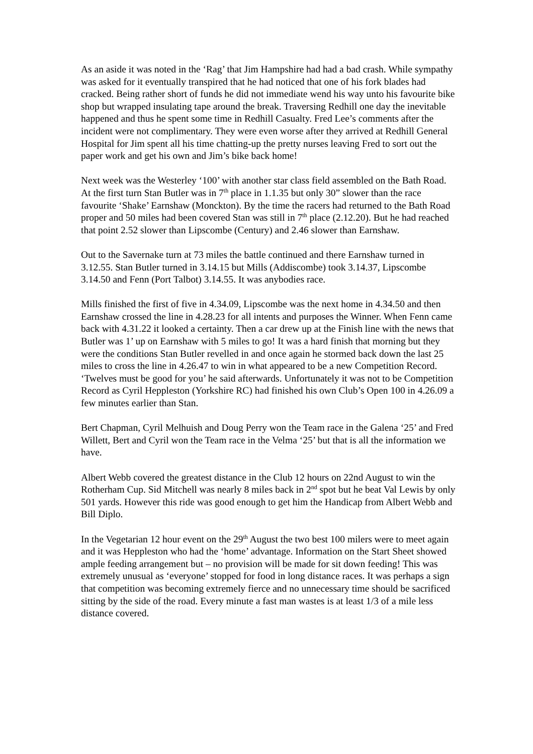As an aside it was noted in the ‘Rag’ that Jim Hampshire had had a bad crash. While sympathy was asked for it eventually transpired that he had noticed that one of his fork blades had cracked. Being rather short of funds he did not immediate wend his way unto his favourite bike shop but wrapped insulating tape around the break. Traversing Redhill one day the inevitable happened and thus he spent some time in Redhill Casualty. Fred Lee’s comments after the incident were not complimentary. They were even worse after they arrived at Redhill General Hospital for Jim spent all his time chatting-up the pretty nurses leaving Fred to sort out the paper work and get his own and Jim’s bike back home!
Next week was the Westerley ‘100’ with another star class field assembled on the Bath Road. At the first turn Stan Butler was in 7<sup>th</sup> place in 1.1.35 but only 30” slower than the race favourite ‘Shake’ Earnshaw (Monckton). By the time the racers had returned to the Bath Road proper and 50 miles had been covered Stan was still in 7<sup>th</sup> place (2.12.20). But he had reached that point 2.52 slower than Lipscombe (Century) and 2.46 slower than Earnshaw.
Out to the Savernake turn at 73 miles the battle continued and there Earnshaw turned in 3.12.55. Stan Butler turned in 3.14.15 but Mills (Addiscombe) took 3.14.37, Lipscombe 3.14.50 and Fenn (Port Talbot) 3.14.55. It was anybodies race.
Mills finished the first of five in 4.34.09, Lipscombe was the next home in 4.34.50 and then Earnshaw crossed the line in 4.28.23 for all intents and purposes the Winner. When Fenn came back with 4.31.22 it looked a certainty. Then a car drew up at the Finish line with the news that Butler was 1’ up on Earnshaw with 5 miles to go! It was a hard finish that morning but they were the conditions Stan Butler revelled in and once again he stormed back down the last 25 miles to cross the line in 4.26.47 to win in what appeared to be a new Competition Record. ‘Twelves must be good for you’ he said afterwards. Unfortunately it was not to be Competition Record as Cyril Heppleston (Yorkshire RC) had finished his own Club’s Open 100 in 4.26.09 a few minutes earlier than Stan.
Bert Chapman, Cyril Melhuish and Doug Perry won the Team race in the Galena ‘25’ and Fred Willett, Bert and Cyril won the Team race in the Velma ‘25’ but that is all the information we have.
Albert Webb covered the greatest distance in the Club 12 hours on 22nd August to win the Rotherham Cup. Sid Mitchell was nearly 8 miles back in 2<sup>nd</sup> spot but he beat Val Lewis by only 501 yards. However this ride was good enough to get him the Handicap from Albert Webb and Bill Diplo.
In the Vegetarian 12 hour event on the 29<sup>th</sup> August the two best 100 milers were to meet again and it was Heppleston who had the ‘home’ advantage. Information on the Start Sheet showed ample feeding arrangement but – no provision will be made for sit down feeding! This was extremely unusual as ‘everyone’ stopped for food in long distance races. It was perhaps a sign that competition was becoming extremely fierce and no unnecessary time should be sacrificed sitting by the side of the road. Every minute a fast man wastes is at least 1/3 of a mile less distance covered.